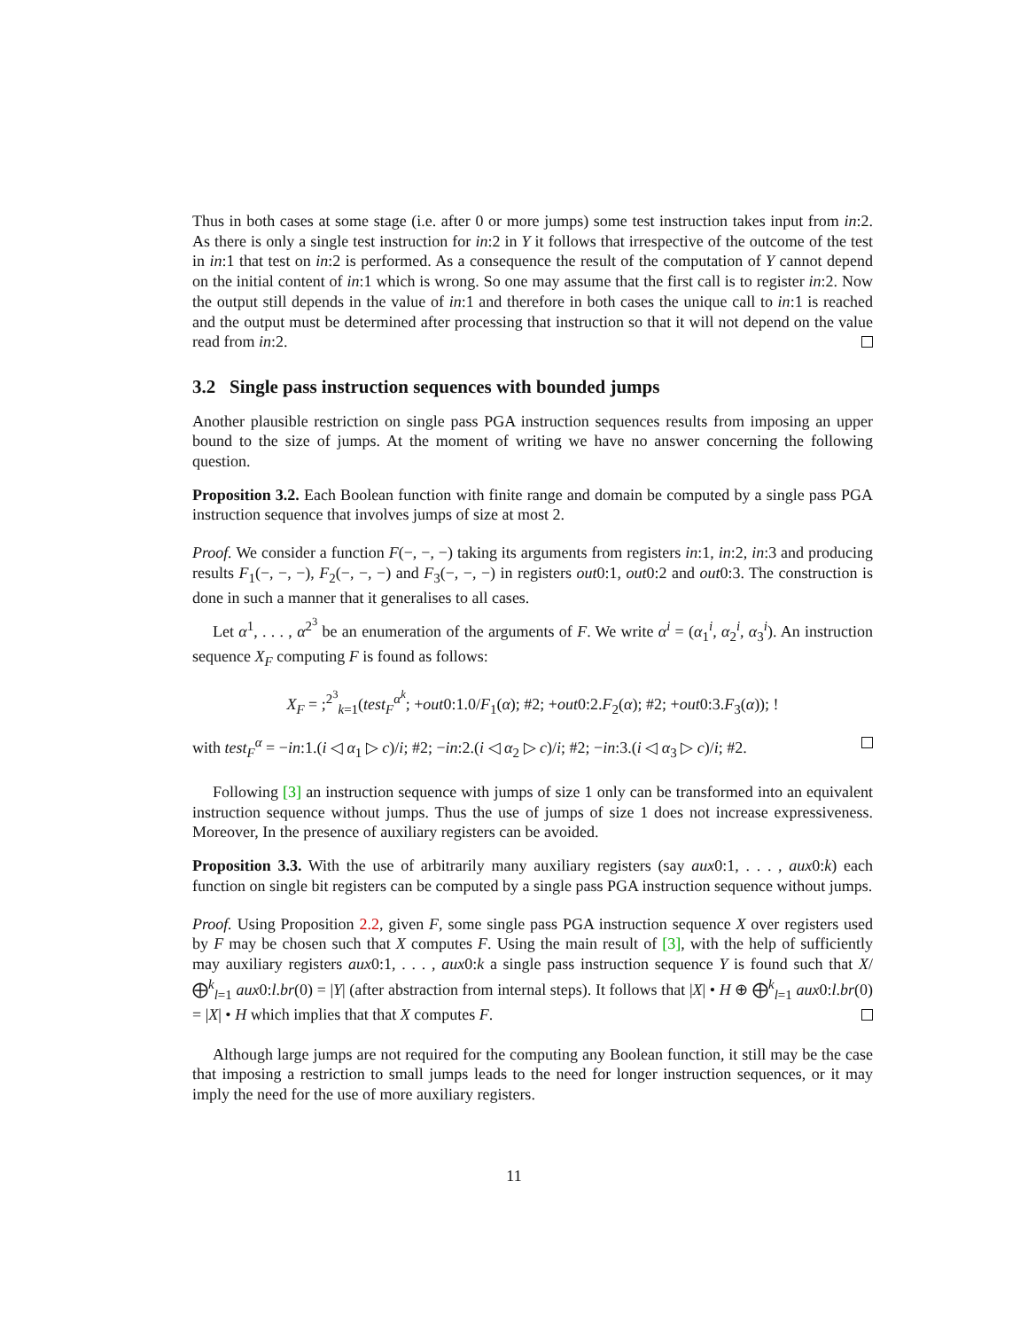Thus in both cases at some stage (i.e. after 0 or more jumps) some test instruction takes input from in:2. As there is only a single test instruction for in:2 in Y it follows that irrespective of the outcome of the test in in:1 that test on in:2 is performed. As a consequence the result of the computation of Y cannot depend on the initial content of in:1 which is wrong. So one may assume that the first call is to register in:2. Now the output still depends in the value of in:1 and therefore in both cases the unique call to in:1 is reached and the output must be determined after processing that instruction so that it will not depend on the value read from in:2.
3.2 Single pass instruction sequences with bounded jumps
Another plausible restriction on single pass PGA instruction sequences results from imposing an upper bound to the size of jumps. At the moment of writing we have no answer concerning the following question.
Proposition 3.2. Each Boolean function with finite range and domain be computed by a single pass PGA instruction sequence that involves jumps of size at most 2.
Proof. We consider a function F(−, −, −) taking its arguments from registers in:1, in:2, in:3 and producing results F<sub>1</sub>(−, −, −), F<sub>2</sub>(−, −, −) and F<sub>3</sub>(−, −, −) in registers out0:1, out0:2 and out0:3. The construction is done in such a manner that it generalises to all cases.
Let α<sup>1</sup>, . . . , α<sup>2<sup>3</sup></sup> be an enumeration of the arguments of F. We write α<sup>i</sup> = (α<sub>1</sub><sup>i</sup>, α<sub>2</sub><sup>i</sup>, α<sub>3</sub><sup>i</sup>). An instruction sequence X<sub>F</sub> computing F is found as follows:
X<sub>F</sub> = ;<sup>2<sup>3</sup></sup><sub>k=1</sub>(test<sub>F</sub><sup>α<sup>k</sup></sup>; +out0:1.0/F<sub>1</sub>(α); #2; +out0:2.F<sub>2</sub>(α); #2; +out0:3.F<sub>3</sub>(α)); !
with test<sub>F</sub><sup>α</sup> = −in:1.(i ◁ α<sub>1</sub> ▷ c)/i; #2; −in:2.(i ◁ α<sub>2</sub> ▷ c)/i; #2; −in:3.(i ◁ α<sub>3</sub> ▷ c)/i; #2.
Following [3] an instruction sequence with jumps of size 1 only can be transformed into an equivalent instruction sequence without jumps. Thus the use of jumps of size 1 does not increase expressiveness. Moreover, In the presence of auxiliary registers can be avoided.
Proposition 3.3. With the use of arbitrarily many auxiliary registers (say aux0:1, . . . , aux0:k) each function on single bit registers can be computed by a single pass PGA instruction sequence without jumps.
Proof. Using Proposition 2.2, given F, some single pass PGA instruction sequence X over registers used by F may be chosen such that X computes F. Using the main result of [3], with the help of sufficiently may auxiliary registers aux0:1, . . . , aux0:k a single pass instruction sequence Y is found such that X/ ⨁<sup>k</sup><sub>l=1</sub> aux0:l.br(0) = |Y| (after abstraction from internal steps). It follows that |X| • H ⊕ ⨁<sup>k</sup><sub>l=1</sub> aux0:l.br(0) = |X| • H which implies that that X computes F.
Although large jumps are not required for the computing any Boolean function, it still may be the case that imposing a restriction to small jumps leads to the need for longer instruction sequences, or it may imply the need for the use of more auxiliary registers.
11